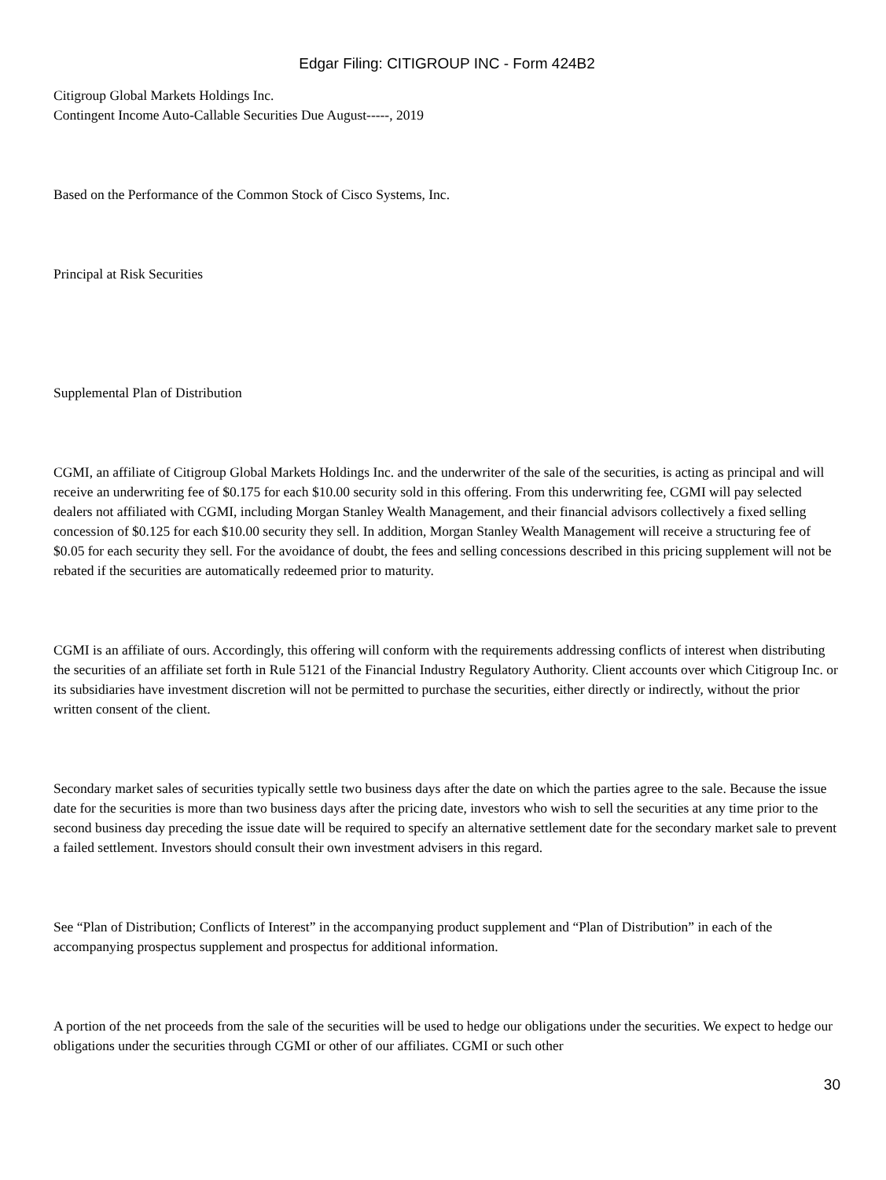Edgar Filing: CITIGROUP INC - Form 424B2
Citigroup Global Markets Holdings Inc.
Contingent Income Auto-Callable Securities Due August-----, 2019
Based on the Performance of the Common Stock of Cisco Systems, Inc.
Principal at Risk Securities
Supplemental Plan of Distribution
CGMI, an affiliate of Citigroup Global Markets Holdings Inc. and the underwriter of the sale of the securities, is acting as principal and will receive an underwriting fee of $0.175 for each $10.00 security sold in this offering. From this underwriting fee, CGMI will pay selected dealers not affiliated with CGMI, including Morgan Stanley Wealth Management, and their financial advisors collectively a fixed selling concession of $0.125 for each $10.00 security they sell. In addition, Morgan Stanley Wealth Management will receive a structuring fee of $0.05 for each security they sell. For the avoidance of doubt, the fees and selling concessions described in this pricing supplement will not be rebated if the securities are automatically redeemed prior to maturity.
CGMI is an affiliate of ours. Accordingly, this offering will conform with the requirements addressing conflicts of interest when distributing the securities of an affiliate set forth in Rule 5121 of the Financial Industry Regulatory Authority. Client accounts over which Citigroup Inc. or its subsidiaries have investment discretion will not be permitted to purchase the securities, either directly or indirectly, without the prior written consent of the client.
Secondary market sales of securities typically settle two business days after the date on which the parties agree to the sale. Because the issue date for the securities is more than two business days after the pricing date, investors who wish to sell the securities at any time prior to the second business day preceding the issue date will be required to specify an alternative settlement date for the secondary market sale to prevent a failed settlement. Investors should consult their own investment advisers in this regard.
See “Plan of Distribution; Conflicts of Interest” in the accompanying product supplement and “Plan of Distribution” in each of the accompanying prospectus supplement and prospectus for additional information.
A portion of the net proceeds from the sale of the securities will be used to hedge our obligations under the securities. We expect to hedge our obligations under the securities through CGMI or other of our affiliates. CGMI or such other
30